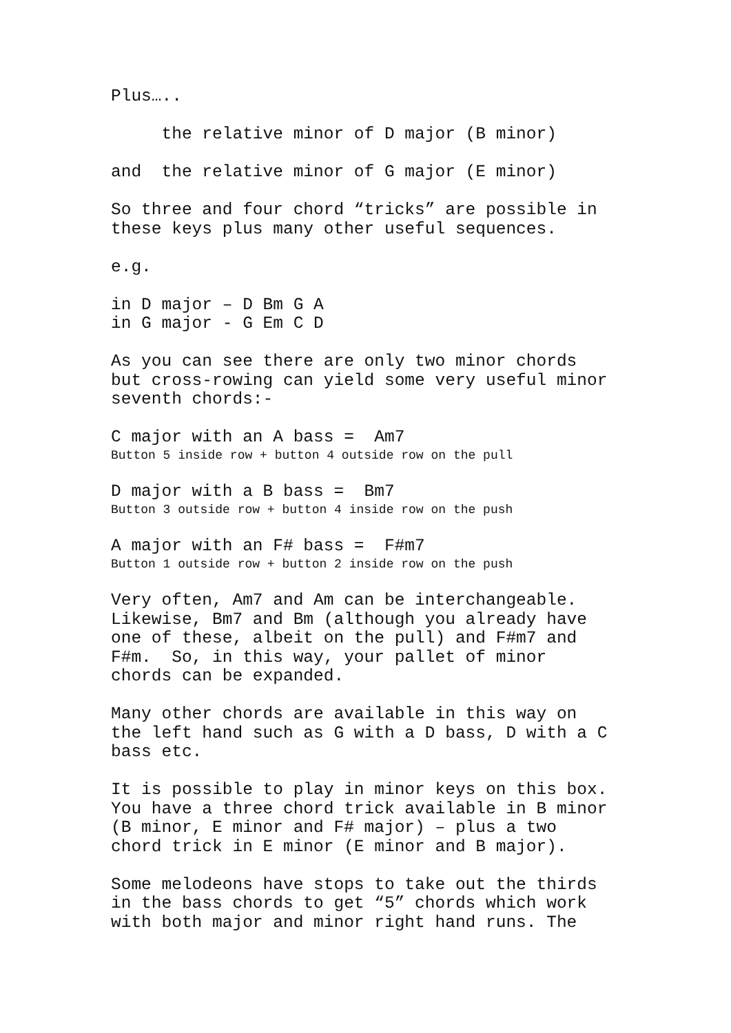Plus…..
the relative minor of D major (B minor)
and the relative minor of G major (E minor)
So three and four chord “tricks” are possible in these keys plus many other useful sequences.
e.g.
in D major – D Bm G A in G major - G Em C D
As you can see there are only two minor chords but cross-rowing can yield some very useful minor seventh chords:-
C major with an A bass = Am7
Button 5 inside row + button 4 outside row on the pull
D major with a B bass = Bm7
Button 3 outside row + button 4 inside row on the push
A major with an F# bass = F#m7
Button 1 outside row + button 2 inside row on the push
Very often, Am7 and Am can be interchangeable. Likewise, Bm7 and Bm (although you already have one of these, albeit on the pull) and F#m7 and F#m. So, in this way, your pallet of minor chords can be expanded.
Many other chords are available in this way on the left hand such as G with a D bass, D with a C bass etc.
It is possible to play in minor keys on this box. You have a three chord trick available in B minor (B minor, E minor and F# major) – plus a two chord trick in E minor (E minor and B major).
Some melodeons have stops to take out the thirds in the bass chords to get “5” chords which work with both major and minor right hand runs. The